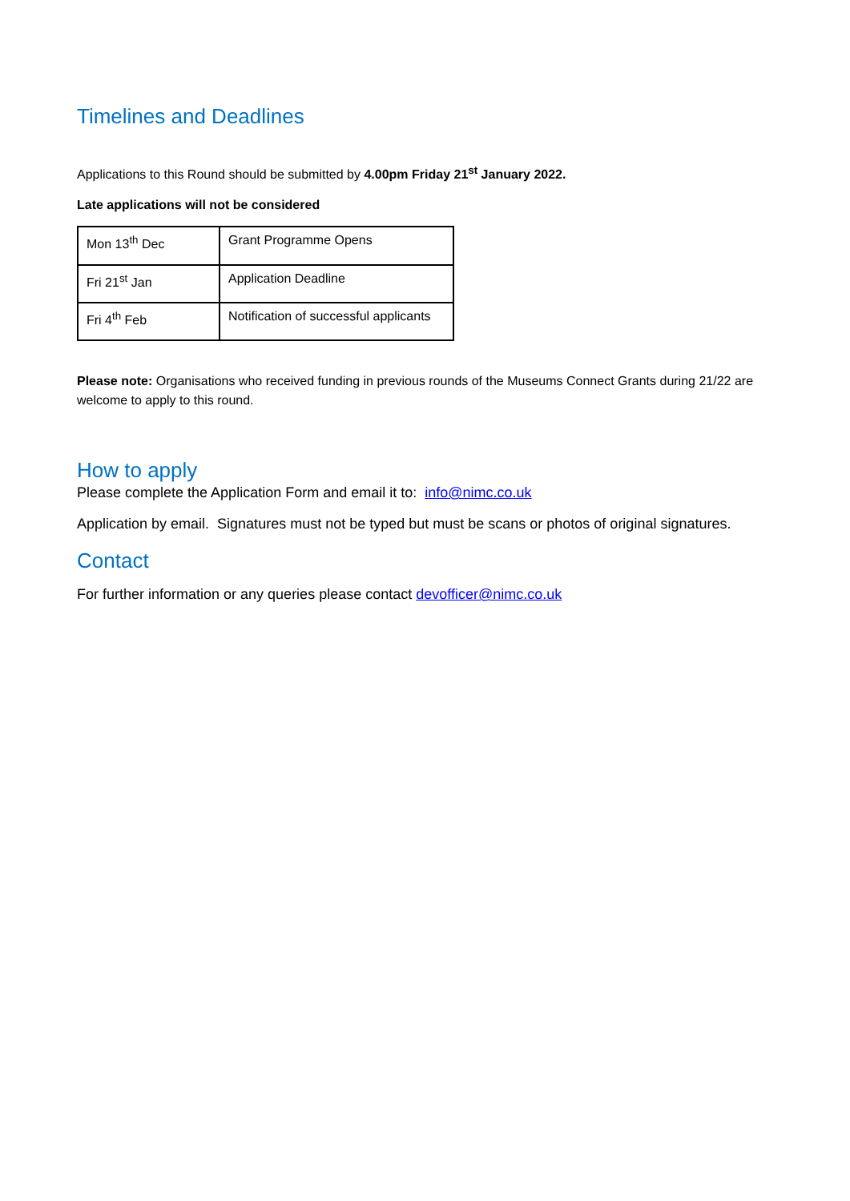Timelines and Deadlines
Applications to this Round should be submitted by 4.00pm Friday 21<sup>st</sup> January 2022.
Late applications will not be considered
| Mon 13<sup>th</sup> Dec | Grant Programme Opens |
| Fri 21<sup>st</sup> Jan | Application Deadline |
| Fri 4<sup>th</sup> Feb | Notification of successful applicants |
Please note: Organisations who received funding in previous rounds of the Museums Connect Grants during 21/22 are welcome to apply to this round.
How to apply
Please complete the Application Form and email it to: info@nimc.co.uk
Application by email. Signatures must not be typed but must be scans or photos of original signatures.
Contact
For further information or any queries please contact devofficer@nimc.co.uk